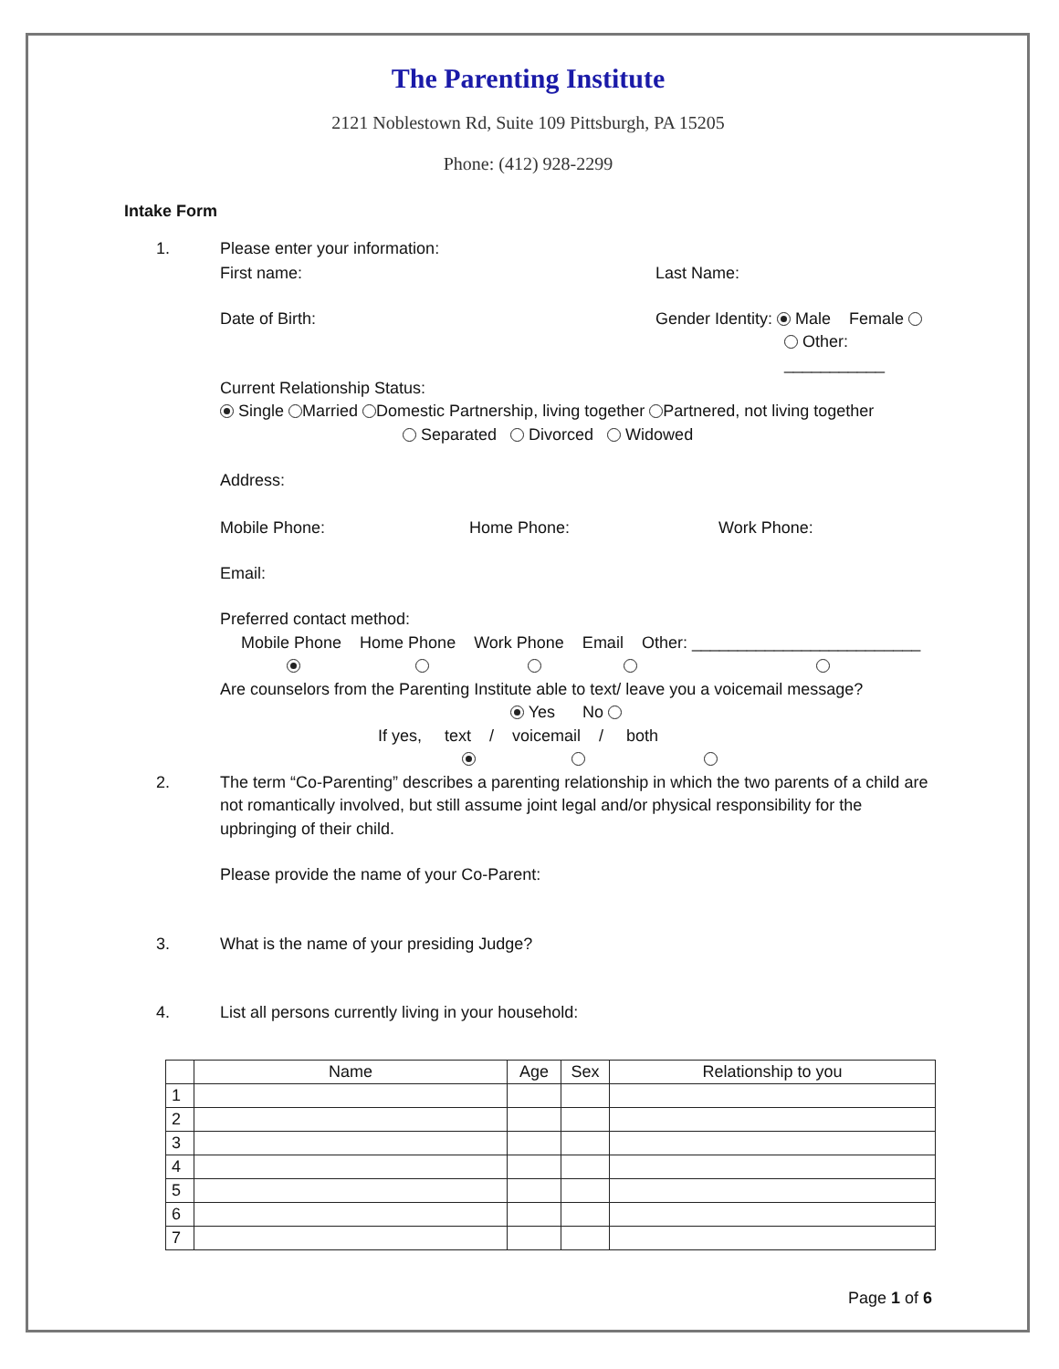The Parenting Institute
2121 Noblestown Rd, Suite 109 Pittsburgh, PA 15205
Phone: (412) 928-2299
Intake Form
1. Please enter your information:
First name: Last Name:
Date of Birth: Gender Identity: Male Female
Other: ___________
Current Relationship Status:
Single Married Domestic Partnership, living together Partnered, not living together
Separated Divorced Widowed
Address:
Mobile Phone: Home Phone: Work Phone:
Email:
Preferred contact method:
Mobile Phone Home Phone Work Phone Email Other: _________________________
Are counselors from the Parenting Institute able to text/ leave you a voicemail message?
Yes No
If yes, text / voicemail / both
2. The term “Co-Parenting” describes a parenting relationship in which the two parents of a child are not romantically involved, but still assume joint legal and/or physical responsibility for the upbringing of their child.
Please provide the name of your Co-Parent:
3. What is the name of your presiding Judge?
4. List all persons currently living in your household:
| | Name | Age | Sex | Relationship to you |
| --- | --- | --- | --- | --- |
| 1 | | | | |
| 2 | | | | |
| 3 | | | | |
| 4 | | | | |
| 5 | | | | |
| 6 | | | | |
| 7 | | | | |
Page 1 of 6